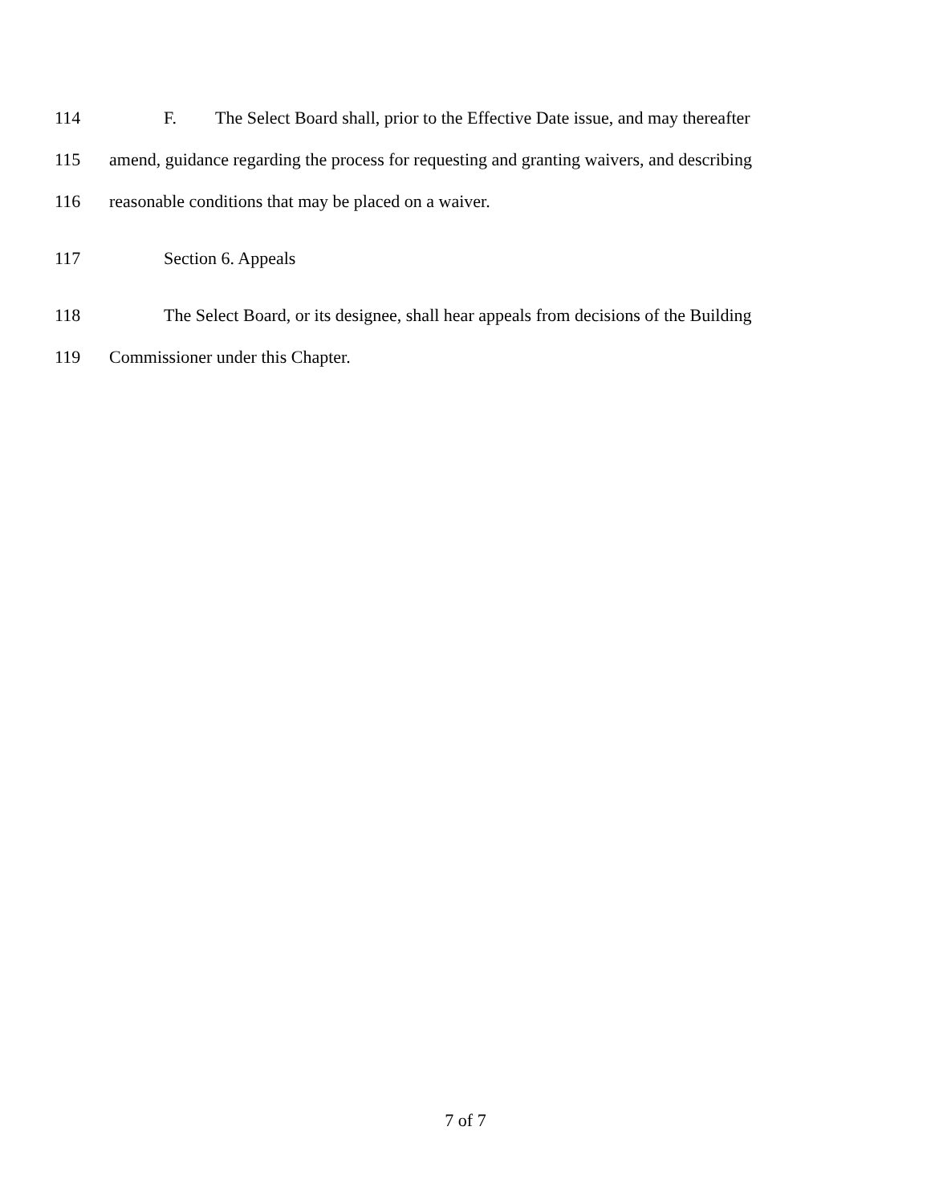114 F. The Select Board shall, prior to the Effective Date issue, and may thereafter
115 amend, guidance regarding the process for requesting and granting waivers, and describing
116 reasonable conditions that may be placed on a waiver.
117 Section 6. Appeals
118 The Select Board, or its designee, shall hear appeals from decisions of the Building
119 Commissioner under this Chapter.
7 of 7